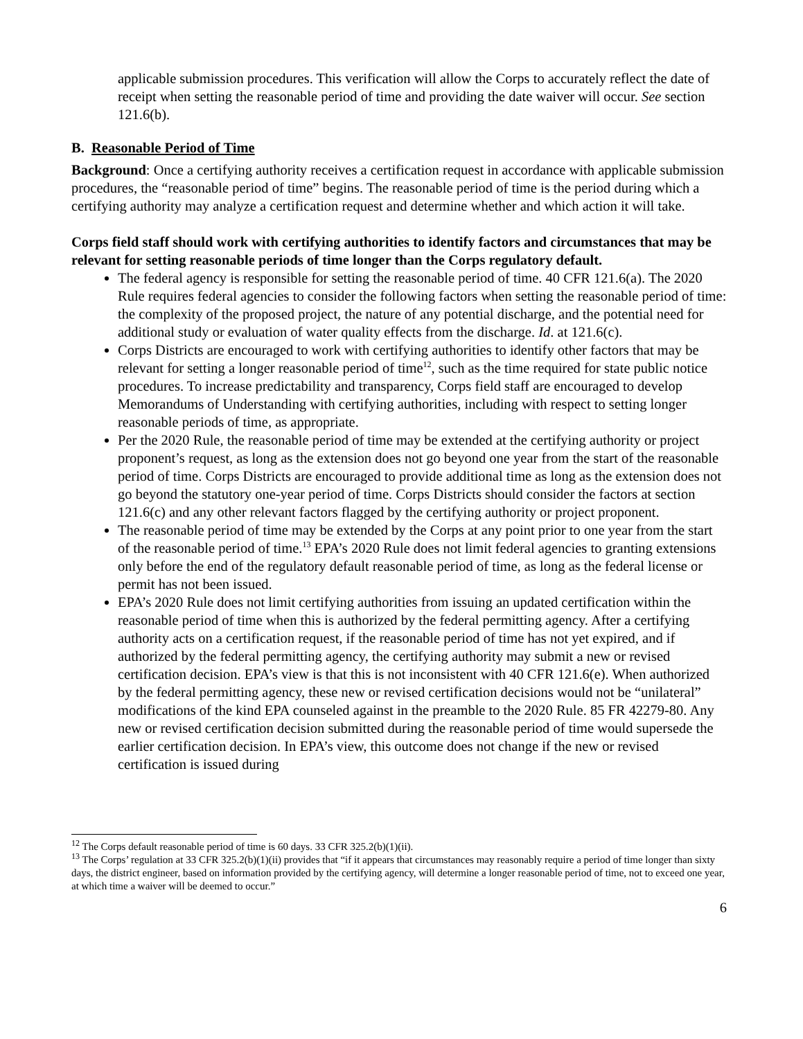applicable submission procedures. This verification will allow the Corps to accurately reflect the date of receipt when setting the reasonable period of time and providing the date waiver will occur. See section 121.6(b).
B. Reasonable Period of Time
Background: Once a certifying authority receives a certification request in accordance with applicable submission procedures, the “reasonable period of time” begins. The reasonable period of time is the period during which a certifying authority may analyze a certification request and determine whether and which action it will take.
Corps field staff should work with certifying authorities to identify factors and circumstances that may be relevant for setting reasonable periods of time longer than the Corps regulatory default.
The federal agency is responsible for setting the reasonable period of time. 40 CFR 121.6(a). The 2020 Rule requires federal agencies to consider the following factors when setting the reasonable period of time: the complexity of the proposed project, the nature of any potential discharge, and the potential need for additional study or evaluation of water quality effects from the discharge. Id. at 121.6(c).
Corps Districts are encouraged to work with certifying authorities to identify other factors that may be relevant for setting a longer reasonable period of time<sup>12</sup>, such as the time required for state public notice procedures. To increase predictability and transparency, Corps field staff are encouraged to develop Memorandums of Understanding with certifying authorities, including with respect to setting longer reasonable periods of time, as appropriate.
Per the 2020 Rule, the reasonable period of time may be extended at the certifying authority or project proponent’s request, as long as the extension does not go beyond one year from the start of the reasonable period of time. Corps Districts are encouraged to provide additional time as long as the extension does not go beyond the statutory one-year period of time. Corps Districts should consider the factors at section 121.6(c) and any other relevant factors flagged by the certifying authority or project proponent.
The reasonable period of time may be extended by the Corps at any point prior to one year from the start of the reasonable period of time.<sup>13</sup> EPA’s 2020 Rule does not limit federal agencies to granting extensions only before the end of the regulatory default reasonable period of time, as long as the federal license or permit has not been issued.
EPA’s 2020 Rule does not limit certifying authorities from issuing an updated certification within the reasonable period of time when this is authorized by the federal permitting agency. After a certifying authority acts on a certification request, if the reasonable period of time has not yet expired, and if authorized by the federal permitting agency, the certifying authority may submit a new or revised certification decision. EPA’s view is that this is not inconsistent with 40 CFR 121.6(e). When authorized by the federal permitting agency, these new or revised certification decisions would not be “unilateral” modifications of the kind EPA counseled against in the preamble to the 2020 Rule. 85 FR 42279-80. Any new or revised certification decision submitted during the reasonable period of time would supersede the earlier certification decision. In EPA’s view, this outcome does not change if the new or revised certification is issued during
<sup>12</sup> The Corps default reasonable period of time is 60 days. 33 CFR 325.2(b)(1)(ii).
<sup>13</sup> The Corps’ regulation at 33 CFR 325.2(b)(1)(ii) provides that “if it appears that circumstances may reasonably require a period of time longer than sixty days, the district engineer, based on information provided by the certifying agency, will determine a longer reasonable period of time, not to exceed one year, at which time a waiver will be deemed to occur.”
6